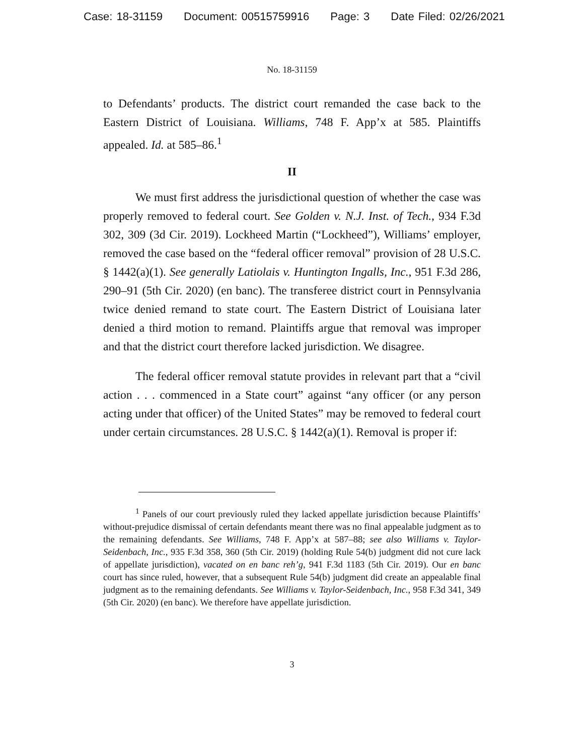Case: 18-31159 Document: 00515759916 Page: 3 Date Filed: 02/26/2021
No. 18-31159
to Defendants’ products. The district court remanded the case back to the Eastern District of Louisiana. Williams, 748 F. App’x at 585. Plaintiffs appealed. Id. at 585–86.<sup>1</sup>
II
We must first address the jurisdictional question of whether the case was properly removed to federal court. See Golden v. N.J. Inst. of Tech., 934 F.3d 302, 309 (3d Cir. 2019). Lockheed Martin (“Lockheed”), Williams’ employer, removed the case based on the “federal officer removal” provision of 28 U.S.C. § 1442(a)(1). See generally Latiolais v. Huntington Ingalls, Inc., 951 F.3d 286, 290–91 (5th Cir. 2020) (en banc). The transferee district court in Pennsylvania twice denied remand to state court. The Eastern District of Louisiana later denied a third motion to remand. Plaintiffs argue that removal was improper and that the district court therefore lacked jurisdiction. We disagree.
The federal officer removal statute provides in relevant part that a “civil action . . . commenced in a State court” against “any officer (or any person acting under that officer) of the United States” may be removed to federal court under certain circumstances. 28 U.S.C. § 1442(a)(1). Removal is proper if:
<sup>1</sup> Panels of our court previously ruled they lacked appellate jurisdiction because Plaintiffs’ without-prejudice dismissal of certain defendants meant there was no final appealable judgment as to the remaining defendants. See Williams, 748 F. App’x at 587–88; see also Williams v. Taylor-Seidenbach, Inc., 935 F.3d 358, 360 (5th Cir. 2019) (holding Rule 54(b) judgment did not cure lack of appellate jurisdiction), vacated on en banc reh’g, 941 F.3d 1183 (5th Cir. 2019). Our en banc court has since ruled, however, that a subsequent Rule 54(b) judgment did create an appealable final judgment as to the remaining defendants. See Williams v. Taylor-Seidenbach, Inc., 958 F.3d 341, 349 (5th Cir. 2020) (en banc). We therefore have appellate jurisdiction.
3